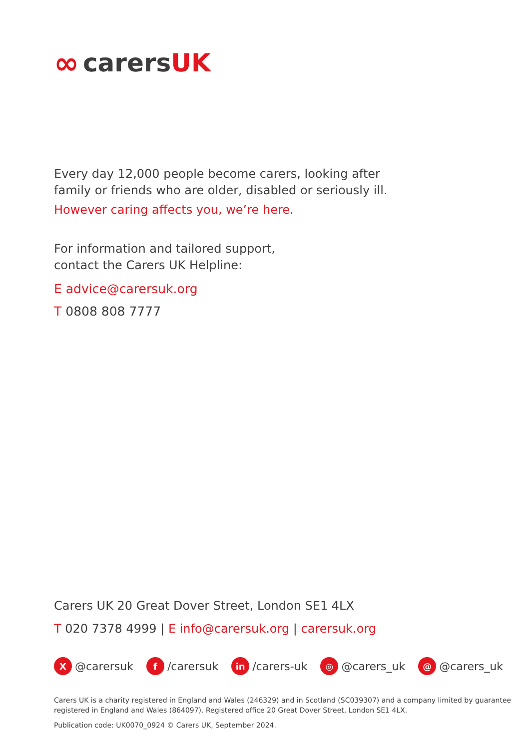∞ carers UK
Every day 12,000 people become carers, looking after
family or friends who are older, disabled or seriously ill.
However caring affects you, we’re here.
For information and tailored support,
contact the Carers UK Helpline:
E advice@carersuk.org
T 0808 808 7777
Carers UK 20 Great Dover Street, London SE1 4LX
T 020 7378 4999 | E info@carersuk.org | carersuk.org
X @carersuk
f /carersuk
in /carers-uk
◎ @carers_uk
@ @carers_uk
Carers UK is a charity registered in England and Wales (246329) and in Scotland (SC039307) and a company limited by guarantee registered in England and Wales (864097). Registered office 20 Great Dover Street, London SE1 4LX.
Publication code: UK0070_0924 © Carers UK, September 2024.